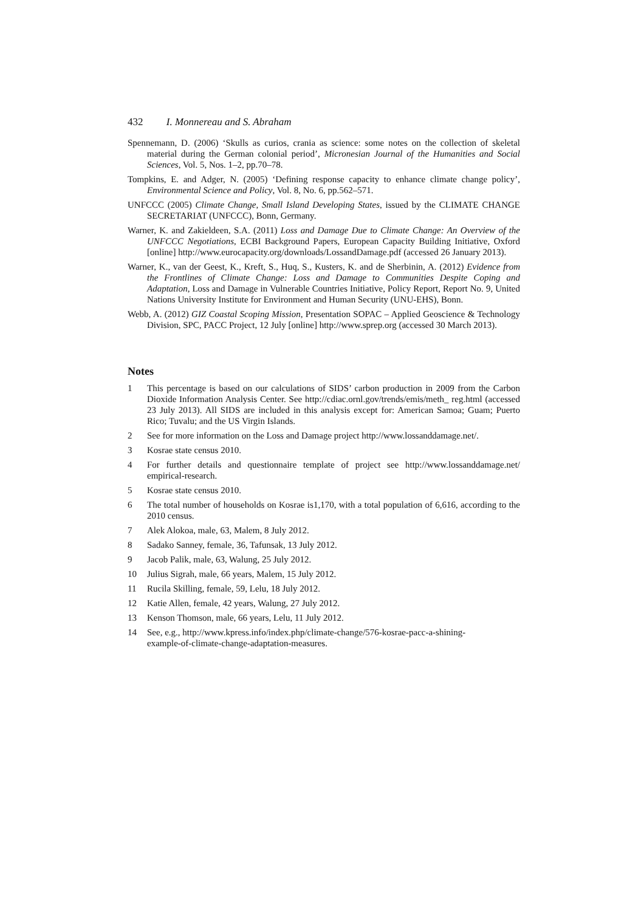432 I. Monnereau and S. Abraham
Spennemann, D. (2006) ‘Skulls as curios, crania as science: some notes on the collection of skeletal material during the German colonial period’, Micronesian Journal of the Humanities and Social Sciences, Vol. 5, Nos. 1–2, pp.70–78.
Tompkins, E. and Adger, N. (2005) ‘Defining response capacity to enhance climate change policy’, Environmental Science and Policy, Vol. 8, No. 6, pp.562–571.
UNFCCC (2005) Climate Change, Small Island Developing States, issued by the CLIMATE CHANGE SECRETARIAT (UNFCCC), Bonn, Germany.
Warner, K. and Zakieldeen, S.A. (2011) Loss and Damage Due to Climate Change: An Overview of the UNFCCC Negotiations, ECBI Background Papers, European Capacity Building Initiative, Oxford [online] http://www.eurocapacity.org/downloads/LossandDamage.pdf (accessed 26 January 2013).
Warner, K., van der Geest, K., Kreft, S., Huq, S., Kusters, K. and de Sherbinin, A. (2012) Evidence from the Frontlines of Climate Change: Loss and Damage to Communities Despite Coping and Adaptation, Loss and Damage in Vulnerable Countries Initiative, Policy Report, Report No. 9, United Nations University Institute for Environment and Human Security (UNU-EHS), Bonn.
Webb, A. (2012) GIZ Coastal Scoping Mission, Presentation SOPAC – Applied Geoscience & Technology Division, SPC, PACC Project, 12 July [online] http://www.sprep.org (accessed 30 March 2013).
Notes
1 This percentage is based on our calculations of SIDS’ carbon production in 2009 from the Carbon Dioxide Information Analysis Center. See http://cdiac.ornl.gov/trends/emis/meth_ reg.html (accessed 23 July 2013). All SIDS are included in this analysis except for: American Samoa; Guam; Puerto Rico; Tuvalu; and the US Virgin Islands.
2 See for more information on the Loss and Damage project http://www.lossanddamage.net/.
3 Kosrae state census 2010.
4 For further details and questionnaire template of project see http://www.lossanddamage.net/ empirical-research.
5 Kosrae state census 2010.
6 The total number of households on Kosrae is1,170, with a total population of 6,616, according to the 2010 census.
7 Alek Alokoa, male, 63, Malem, 8 July 2012.
8 Sadako Sanney, female, 36, Tafunsak, 13 July 2012.
9 Jacob Palik, male, 63, Walung, 25 July 2012.
10 Julius Sigrah, male, 66 years, Malem, 15 July 2012.
11 Rucila Skilling, female, 59, Lelu, 18 July 2012.
12 Katie Allen, female, 42 years, Walung, 27 July 2012.
13 Kenson Thomson, male, 66 years, Lelu, 11 July 2012.
14 See, e.g., http://www.kpress.info/index.php/climate-change/576-kosrae-pacc-a-shining-
example-of-climate-change-adaptation-measures.